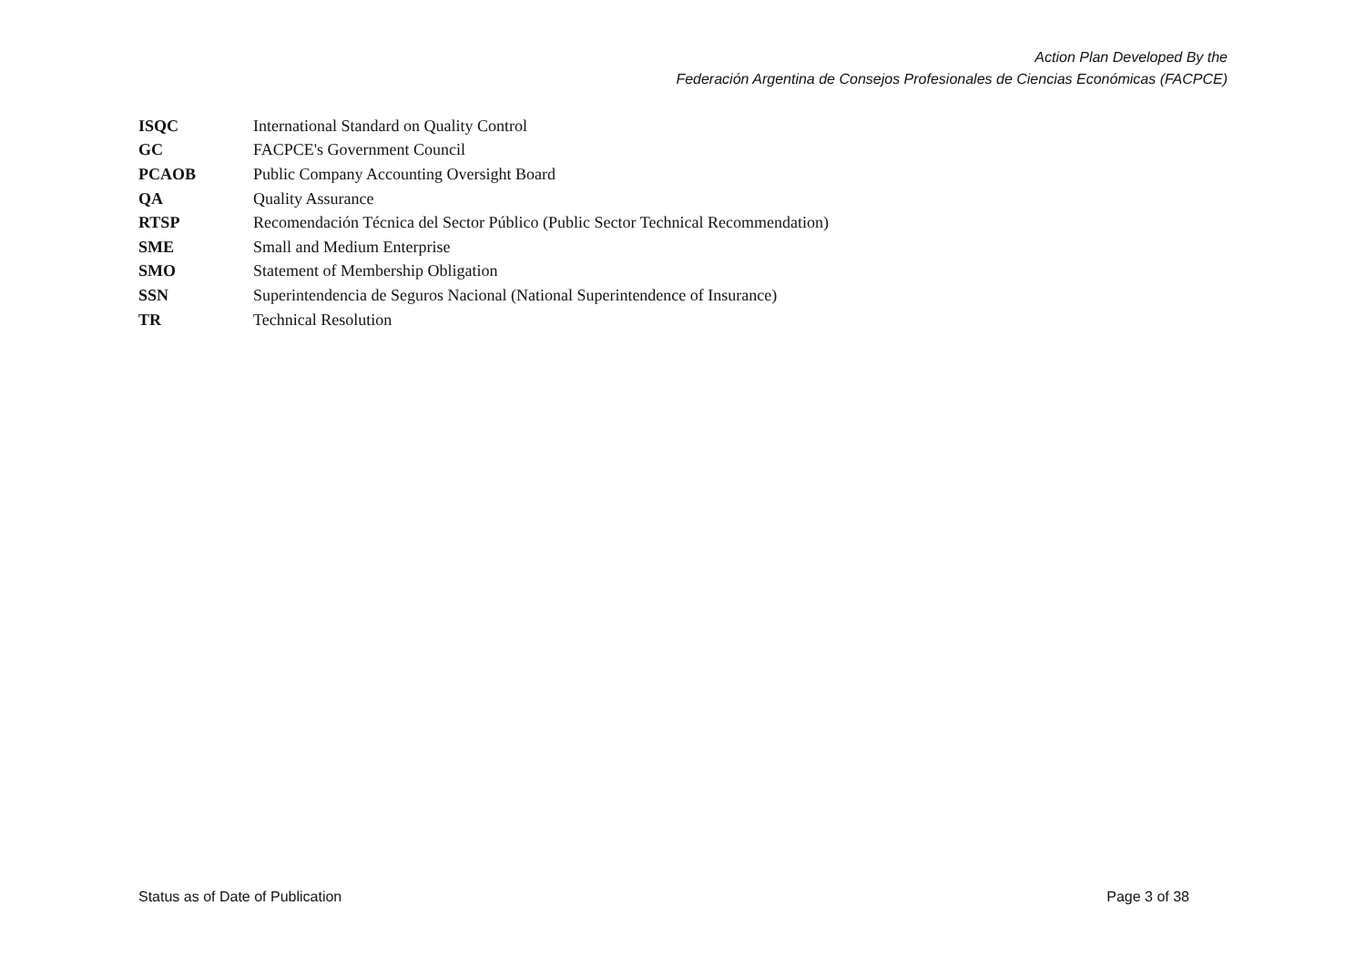Action Plan Developed By the
Federación Argentina de Consejos Profesionales de Ciencias Económicas (FACPCE)
| ISQC | International Standard on Quality Control |
| GC | FACPCE's Government Council |
| PCAOB | Public Company Accounting Oversight Board |
| QA | Quality Assurance |
| RTSP | Recomendación Técnica del Sector Público (Public Sector Technical Recommendation) |
| SME | Small and Medium Enterprise |
| SMO | Statement of Membership Obligation |
| SSN | Superintendencia de Seguros Nacional (National Superintendence of Insurance) |
| TR | Technical Resolution |
Status as of Date of Publication Page 3 of 38